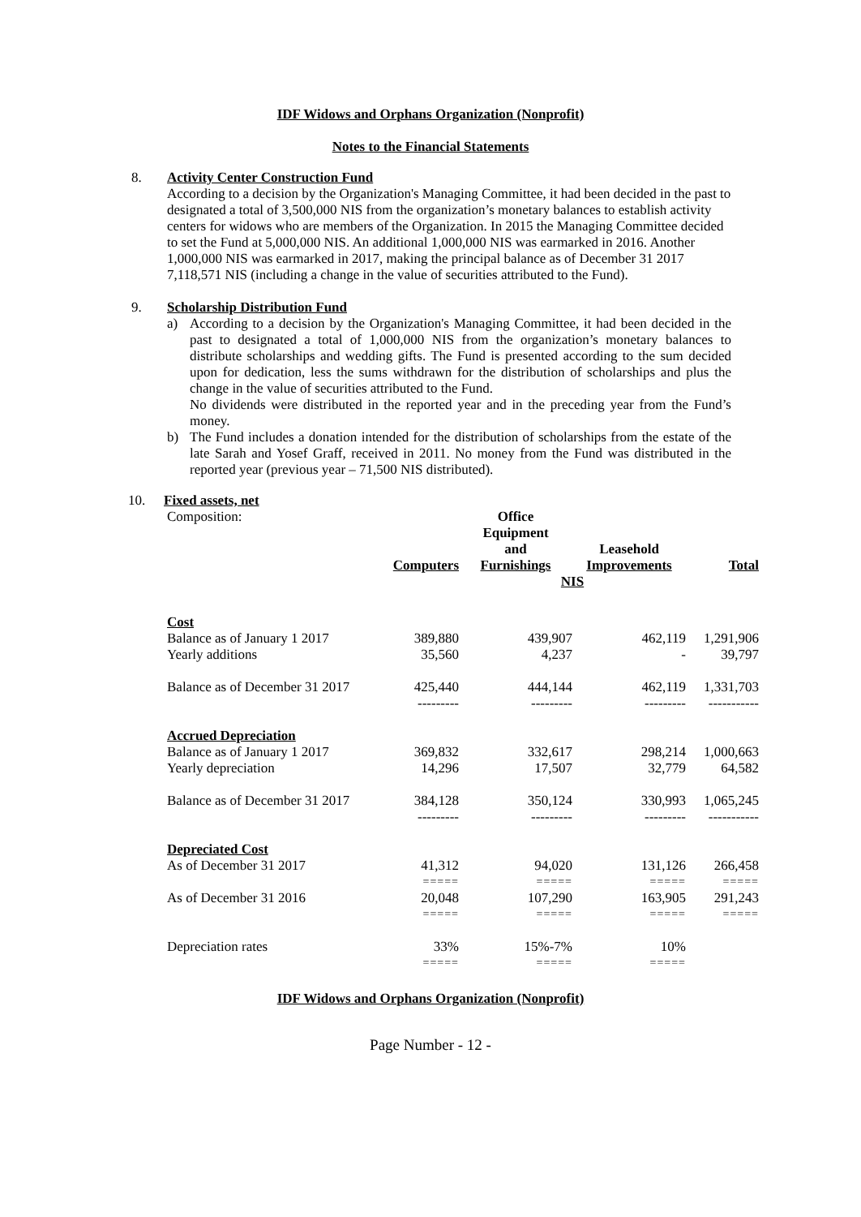IDF Widows and Orphans Organization (Nonprofit)
Notes to the Financial Statements
8.
Activity Center Construction Fund
According to a decision by the Organization's Managing Committee, it had been decided in the past to designated a total of 3,500,000 NIS from the organization’s monetary balances to establish activity centers for widows who are members of the Organization. In 2015 the Managing Committee decided to set the Fund at 5,000,000 NIS. An additional 1,000,000 NIS was earmarked in 2016. Another 1,000,000 NIS was earmarked in 2017, making the principal balance as of December 31 2017 7,118,571 NIS (including a change in the value of securities attributed to the Fund).
9.
Scholarship Distribution Fund
a) According to a decision by the Organization's Managing Committee, it had been decided in the past to designated a total of 1,000,000 NIS from the organization’s monetary balances to distribute scholarships and wedding gifts. The Fund is presented according to the sum decided upon for dedication, less the sums withdrawn for the distribution of scholarships and plus the change in the value of securities attributed to the Fund.
No dividends were distributed in the reported year and in the preceding year from the Fund’s money.
b) The Fund includes a donation intended for the distribution of scholarships from the estate of the late Sarah and Yosef Graff, received in 2011. No money from the Fund was distributed in the reported year (previous year – 71,500 NIS distributed).
10.
Fixed assets, net
| Composition: | Computers | Office Equipment and Furnishings | Leasehold Improvements | Total |
| | | NIS | | |
| Cost | | | | |
| Balance as of January 1 2017 | 389,880 | 439,907 | 462,119 | 1,291,906 |
| Yearly additions | 35,560 | 4,237 | - | 39,797 |
| Balance as of December 31 2017 | 425,440 | 444,144 | 462,119 | 1,331,703 |
| | --------- | --------- | --------- | ----------- |
| Accrued Depreciation | | | | |
| Balance as of January 1 2017 | 369,832 | 332,617 | 298,214 | 1,000,663 |
| Yearly depreciation | 14,296 | 17,507 | 32,779 | 64,582 |
| Balance as of December 31 2017 | 384,128 | 350,124 | 330,993 | 1,065,245 |
| | --------- | --------- | --------- | ----------- |
| Depreciated Cost | | | | |
| As of December 31 2017 | 41,312 | 94,020 | 131,126 | 266,458 |
| | ===== | ===== | ===== | ===== |
| As of December 31 2016 | 20,048 | 107,290 | 163,905 | 291,243 |
| | ===== | ===== | ===== | ===== |
| Depreciation rates | 33% | 15%-7% | 10% | |
| | ===== | ===== | ===== | |
IDF Widows and Orphans Organization (Nonprofit)
Page Number - 12 -